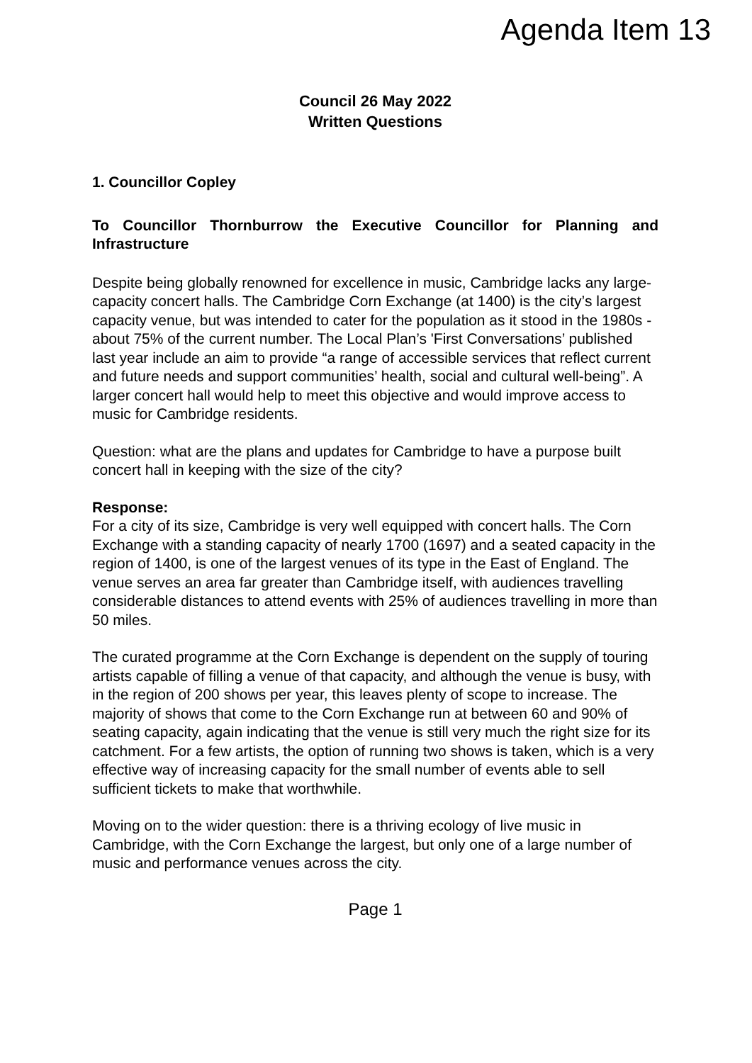Agenda Item 13
Council 26 May 2022
Written Questions
1. Councillor Copley
To Councillor Thornburrow the Executive Councillor for Planning and Infrastructure
Despite being globally renowned for excellence in music, Cambridge lacks any large-capacity concert halls. The Cambridge Corn Exchange (at 1400) is the city’s largest capacity venue, but was intended to cater for the population as it stood in the 1980s - about 75% of the current number. The Local Plan’s 'First Conversations’ published last year include an aim to provide “a range of accessible services that reflect current and future needs and support communities’ health, social and cultural well-being”. A larger concert hall would help to meet this objective and would improve access to music for Cambridge residents.
Question: what are the plans and updates for Cambridge to have a purpose built concert hall in keeping with the size of the city?
Response:
For a city of its size, Cambridge is very well equipped with concert halls. The Corn Exchange with a standing capacity of nearly 1700 (1697) and a seated capacity in the region of 1400, is one of the largest venues of its type in the East of England. The venue serves an area far greater than Cambridge itself, with audiences travelling considerable distances to attend events with 25% of audiences travelling in more than 50 miles.
The curated programme at the Corn Exchange is dependent on the supply of touring artists capable of filling a venue of that capacity, and although the venue is busy, with in the region of 200 shows per year, this leaves plenty of scope to increase. The majority of shows that come to the Corn Exchange run at between 60 and 90% of seating capacity, again indicating that the venue is still very much the right size for its catchment. For a few artists, the option of running two shows is taken, which is a very effective way of increasing capacity for the small number of events able to sell sufficient tickets to make that worthwhile.
Moving on to the wider question: there is a thriving ecology of live music in Cambridge, with the Corn Exchange the largest, but only one of a large number of music and performance venues across the city.
Page 1